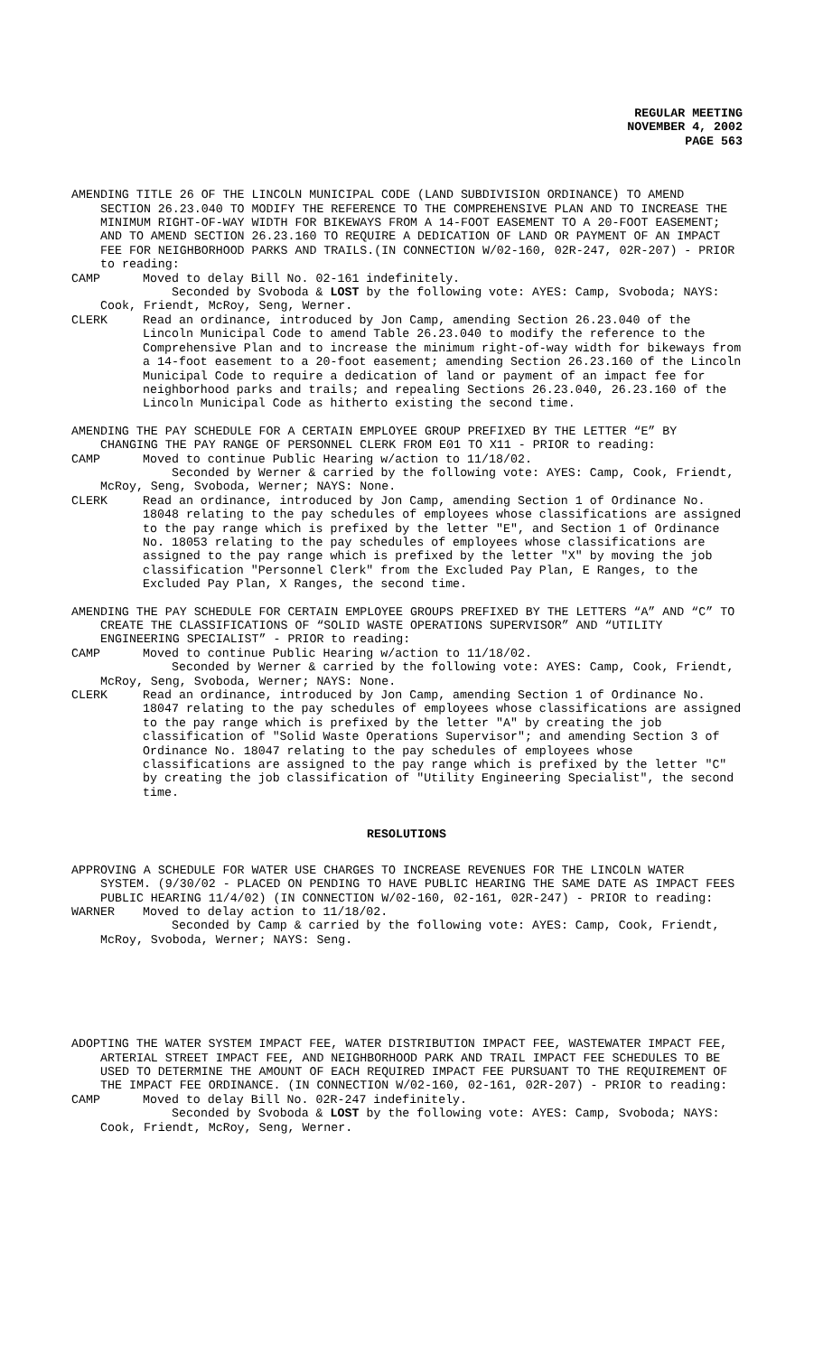REGULAR MEETING
NOVEMBER 4, 2002
PAGE 563
AMENDING TITLE 26 OF THE LINCOLN MUNICIPAL CODE (LAND SUBDIVISION ORDINANCE) TO AMEND SECTION 26.23.040 TO MODIFY THE REFERENCE TO THE COMPREHENSIVE PLAN AND TO INCREASE THE MINIMUM RIGHT-OF-WAY WIDTH FOR BIKEWAYS FROM A 14-FOOT EASEMENT TO A 20-FOOT EASEMENT; AND TO AMEND SECTION 26.23.160 TO REQUIRE A DEDICATION OF LAND OR PAYMENT OF AN IMPACT FEE FOR NEIGHBORHOOD PARKS AND TRAILS.(IN CONNECTION W/02-160, 02R-247, 02R-207) - PRIOR to reading:
CAMP Moved to delay Bill No. 02-161 indefinitely.
Seconded by Svoboda & LOST by the following vote: AYES: Camp, Svoboda; NAYS: Cook, Friendt, McRoy, Seng, Werner.
CLERK Read an ordinance, introduced by Jon Camp, amending Section 26.23.040 of the Lincoln Municipal Code to amend Table 26.23.040 to modify the reference to the Comprehensive Plan and to increase the minimum right-of-way width for bikeways from a 14-foot easement to a 20-foot easement; amending Section 26.23.160 of the Lincoln Municipal Code to require a dedication of land or payment of an impact fee for neighborhood parks and trails; and repealing Sections 26.23.040, 26.23.160 of the Lincoln Municipal Code as hitherto existing the second time.
AMENDING THE PAY SCHEDULE FOR A CERTAIN EMPLOYEE GROUP PREFIXED BY THE LETTER “E” BY CHANGING THE PAY RANGE OF PERSONNEL CLERK FROM E01 TO X11 - PRIOR to reading:
CAMP Moved to continue Public Hearing w/action to 11/18/02.
Seconded by Werner & carried by the following vote: AYES: Camp, Cook, Friendt, McRoy, Seng, Svoboda, Werner; NAYS: None.
CLERK Read an ordinance, introduced by Jon Camp, amending Section 1 of Ordinance No. 18048 relating to the pay schedules of employees whose classifications are assigned to the pay range which is prefixed by the letter "E", and Section 1 of Ordinance No. 18053 relating to the pay schedules of employees whose classifications are assigned to the pay range which is prefixed by the letter "X" by moving the job classification "Personnel Clerk" from the Excluded Pay Plan, E Ranges, to the Excluded Pay Plan, X Ranges, the second time.
AMENDING THE PAY SCHEDULE FOR CERTAIN EMPLOYEE GROUPS PREFIXED BY THE LETTERS “A” AND “C” TO CREATE THE CLASSIFICATIONS OF “SOLID WASTE OPERATIONS SUPERVISOR” AND “UTILITY ENGINEERING SPECIALIST” - PRIOR to reading:
CAMP Moved to continue Public Hearing w/action to 11/18/02.
Seconded by Werner & carried by the following vote: AYES: Camp, Cook, Friendt, McRoy, Seng, Svoboda, Werner; NAYS: None.
CLERK Read an ordinance, introduced by Jon Camp, amending Section 1 of Ordinance No. 18047 relating to the pay schedules of employees whose classifications are assigned to the pay range which is prefixed by the letter "A" by creating the job classification of "Solid Waste Operations Supervisor"; and amending Section 3 of Ordinance No. 18047 relating to the pay schedules of employees whose classifications are assigned to the pay range which is prefixed by the letter "C" by creating the job classification of "Utility Engineering Specialist", the second time.
RESOLUTIONS
APPROVING A SCHEDULE FOR WATER USE CHARGES TO INCREASE REVENUES FOR THE LINCOLN WATER SYSTEM. (9/30/02 - PLACED ON PENDING TO HAVE PUBLIC HEARING THE SAME DATE AS IMPACT FEES PUBLIC HEARING 11/4/02) (IN CONNECTION W/02-160, 02-161, 02R-247) - PRIOR to reading:
WARNER Moved to delay action to 11/18/02.
Seconded by Camp & carried by the following vote: AYES: Camp, Cook, Friendt, McRoy, Svoboda, Werner; NAYS: Seng.
ADOPTING THE WATER SYSTEM IMPACT FEE, WATER DISTRIBUTION IMPACT FEE, WASTEWATER IMPACT FEE, ARTERIAL STREET IMPACT FEE, AND NEIGHBORHOOD PARK AND TRAIL IMPACT FEE SCHEDULES TO BE USED TO DETERMINE THE AMOUNT OF EACH REQUIRED IMPACT FEE PURSUANT TO THE REQUIREMENT OF THE IMPACT FEE ORDINANCE. (IN CONNECTION W/02-160, 02-161, 02R-207) - PRIOR to reading:
CAMP Moved to delay Bill No. 02R-247 indefinitely.
Seconded by Svoboda & LOST by the following vote: AYES: Camp, Svoboda; NAYS: Cook, Friendt, McRoy, Seng, Werner.